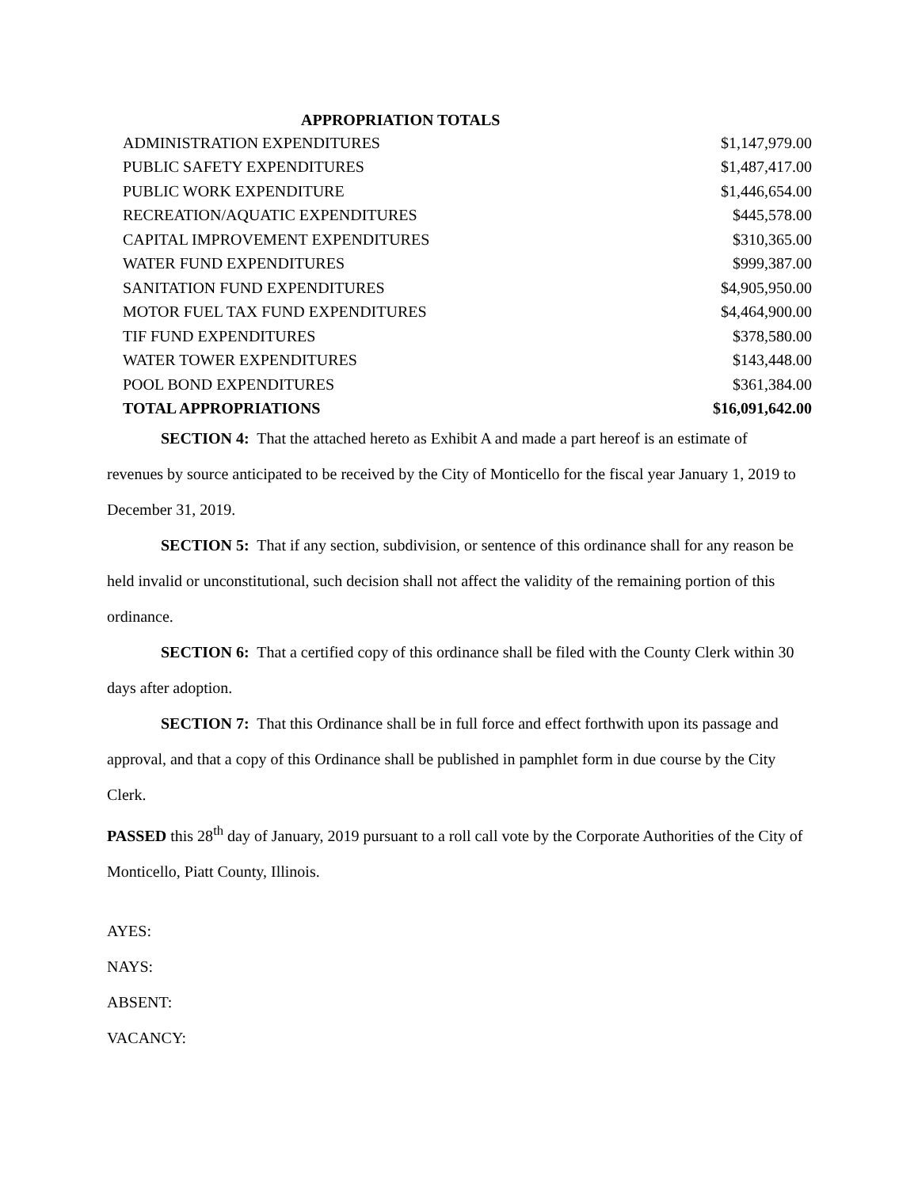APPROPRIATION TOTALS
| ADMINISTRATION EXPENDITURES | $1,147,979.00 |
| PUBLIC SAFETY EXPENDITURES | $1,487,417.00 |
| PUBLIC WORK EXPENDITURE | $1,446,654.00 |
| RECREATION/AQUATIC EXPENDITURES | $445,578.00 |
| CAPITAL IMPROVEMENT EXPENDITURES | $310,365.00 |
| WATER FUND EXPENDITURES | $999,387.00 |
| SANITATION FUND EXPENDITURES | $4,905,950.00 |
| MOTOR FUEL TAX FUND EXPENDITURES | $4,464,900.00 |
| TIF FUND EXPENDITURES | $378,580.00 |
| WATER TOWER EXPENDITURES | $143,448.00 |
| POOL BOND EXPENDITURES | $361,384.00 |
| TOTAL APPROPRIATIONS | $16,091,642.00 |
SECTION 4: That the attached hereto as Exhibit A and made a part hereof is an estimate of revenues by source anticipated to be received by the City of Monticello for the fiscal year January 1, 2019 to December 31, 2019.
SECTION 5: That if any section, subdivision, or sentence of this ordinance shall for any reason be held invalid or unconstitutional, such decision shall not affect the validity of the remaining portion of this ordinance.
SECTION 6: That a certified copy of this ordinance shall be filed with the County Clerk within 30 days after adoption.
SECTION 7: That this Ordinance shall be in full force and effect forthwith upon its passage and approval, and that a copy of this Ordinance shall be published in pamphlet form in due course by the City Clerk.
PASSED this 28<sup>th</sup> day of January, 2019 pursuant to a roll call vote by the Corporate Authorities of the City of Monticello, Piatt County, Illinois.
AYES:
NAYS:
ABSENT:
VACANCY: